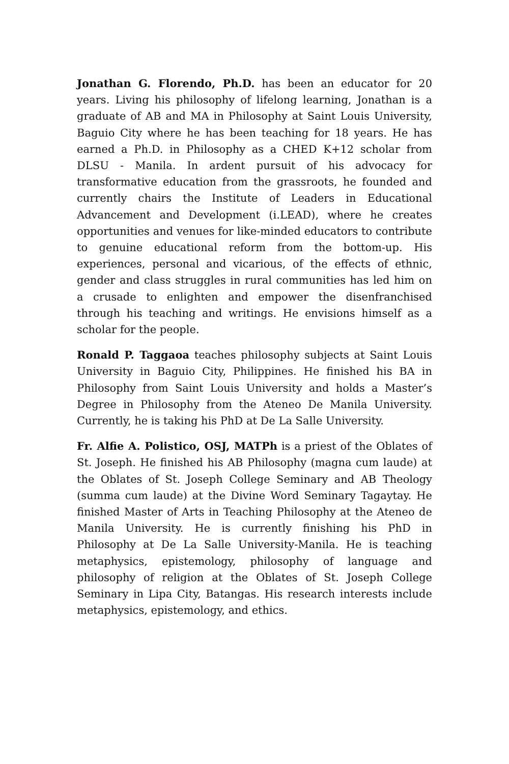Jonathan G. Florendo, Ph.D. has been an educator for 20 years. Living his philosophy of lifelong learning, Jonathan is a graduate of AB and MA in Philosophy at Saint Louis University, Baguio City where he has been teaching for 18 years. He has earned a Ph.D. in Philosophy as a CHED K+12 scholar from DLSU - Manila. In ardent pursuit of his advocacy for transformative education from the grassroots, he founded and currently chairs the Institute of Leaders in Educational Advancement and Development (i.LEAD), where he creates opportunities and venues for like-minded educators to contribute to genuine educational reform from the bottom-up. His experiences, personal and vicarious, of the effects of ethnic, gender and class struggles in rural communities has led him on a crusade to enlighten and empower the disenfranchised through his teaching and writings. He envisions himself as a scholar for the people.
Ronald P. Taggaoa teaches philosophy subjects at Saint Louis University in Baguio City, Philippines. He finished his BA in Philosophy from Saint Louis University and holds a Master’s Degree in Philosophy from the Ateneo De Manila University. Currently, he is taking his PhD at De La Salle University.
Fr. Alfie A. Polistico, OSJ, MATPh is a priest of the Oblates of St. Joseph. He finished his AB Philosophy (magna cum laude) at the Oblates of St. Joseph College Seminary and AB Theology (summa cum laude) at the Divine Word Seminary Tagaytay. He finished Master of Arts in Teaching Philosophy at the Ateneo de Manila University. He is currently finishing his PhD in Philosophy at De La Salle University-Manila. He is teaching metaphysics, epistemology, philosophy of language and philosophy of religion at the Oblates of St. Joseph College Seminary in Lipa City, Batangas. His research interests include metaphysics, epistemology, and ethics.